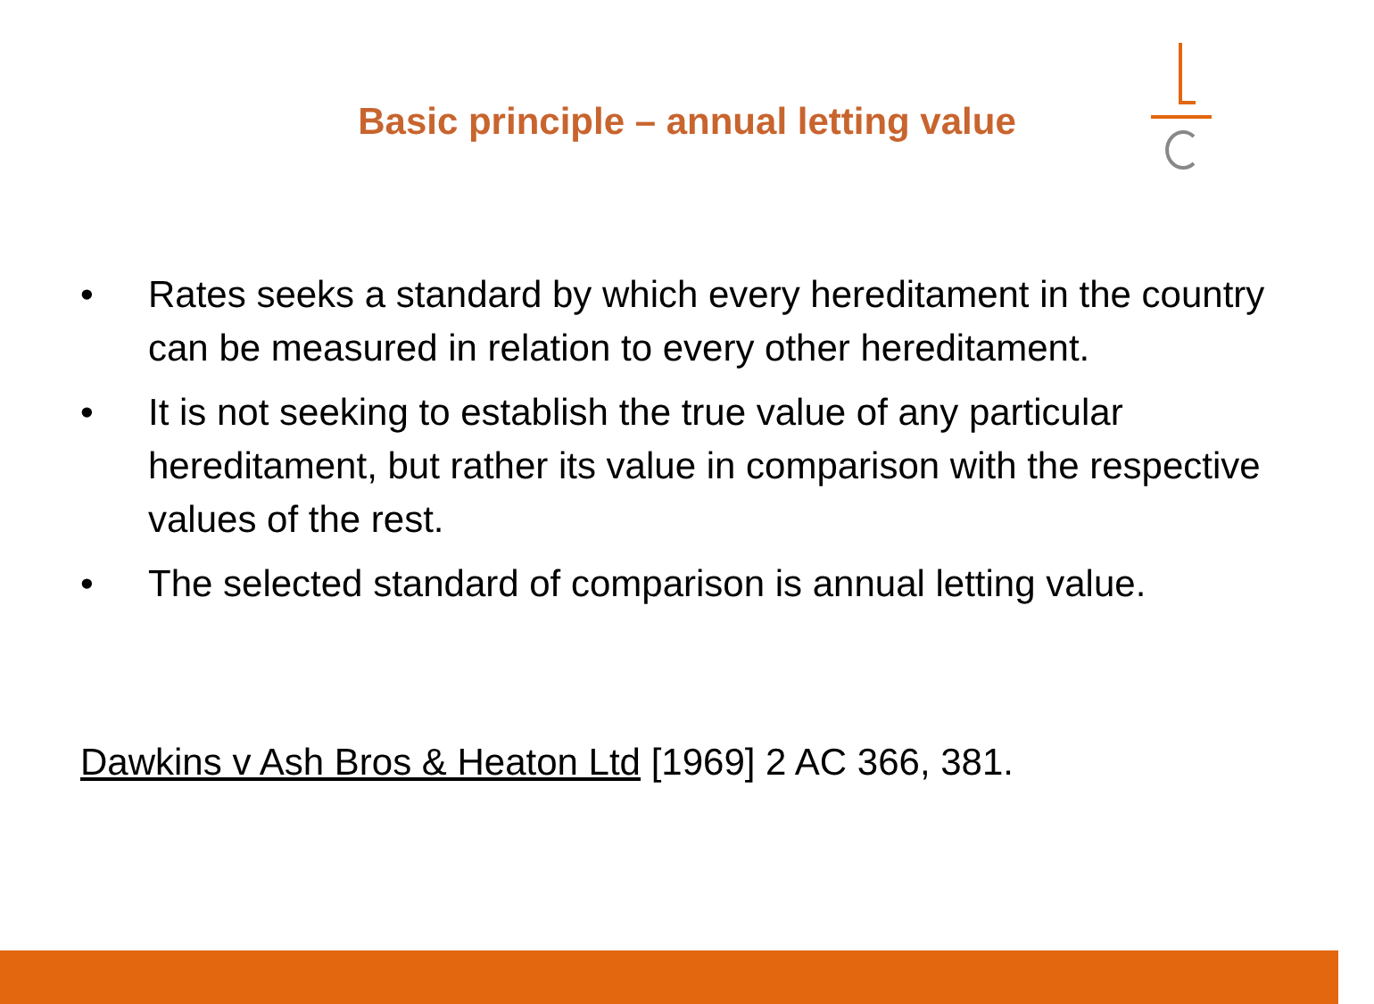Basic principle – annual letting value
• Rates seeks a standard by which every hereditament in the country can be measured in relation to every other hereditament.
• It is not seeking to establish the true value of any particular hereditament, but rather its value in comparison with the respective values of the rest.
• The selected standard of comparison is annual letting value.
Dawkins v Ash Bros & Heaton Ltd [1969] 2 AC 366, 381.